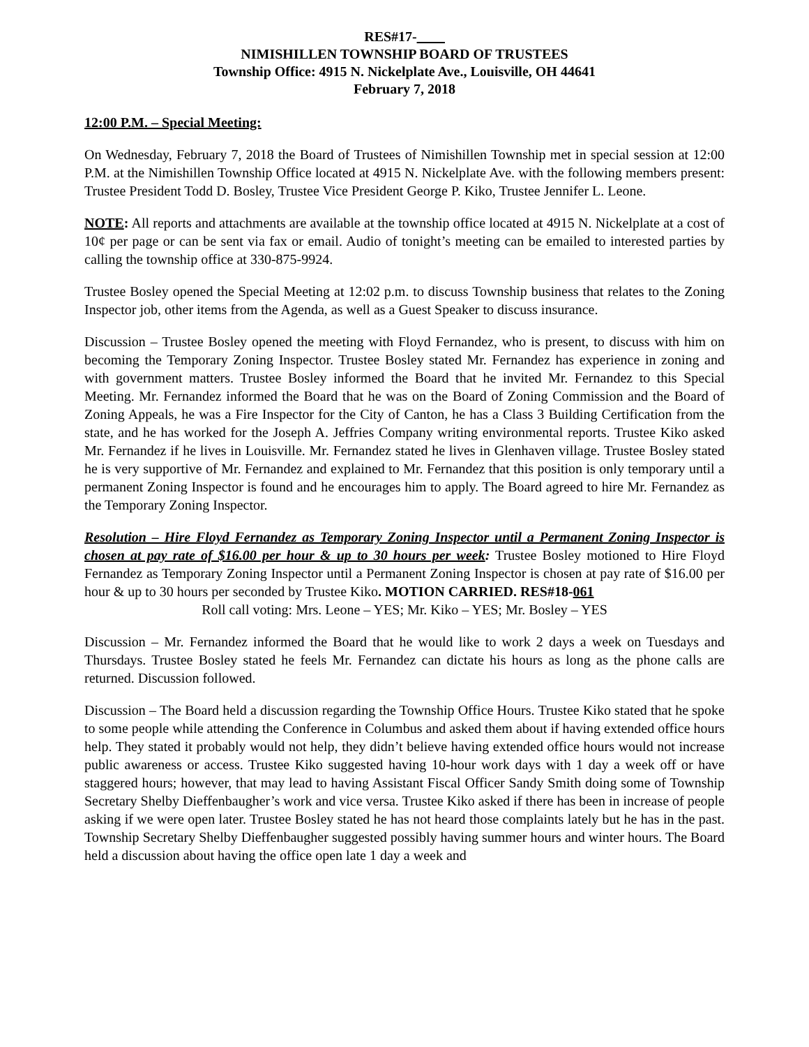RES#17-____
NIMISHILLEN TOWNSHIP BOARD OF TRUSTEES
Township Office: 4915 N. Nickelplate Ave., Louisville, OH 44641
February 7, 2018
12:00 P.M. – Special Meeting:
On Wednesday, February 7, 2018 the Board of Trustees of Nimishillen Township met in special session at 12:00 P.M. at the Nimishillen Township Office located at 4915 N. Nickelplate Ave. with the following members present: Trustee President Todd D. Bosley, Trustee Vice President George P. Kiko, Trustee Jennifer L. Leone.
NOTE: All reports and attachments are available at the township office located at 4915 N. Nickelplate at a cost of 10¢ per page or can be sent via fax or email. Audio of tonight’s meeting can be emailed to interested parties by calling the township office at 330-875-9924.
Trustee Bosley opened the Special Meeting at 12:02 p.m. to discuss Township business that relates to the Zoning Inspector job, other items from the Agenda, as well as a Guest Speaker to discuss insurance.
Discussion – Trustee Bosley opened the meeting with Floyd Fernandez, who is present, to discuss with him on becoming the Temporary Zoning Inspector. Trustee Bosley stated Mr. Fernandez has experience in zoning and with government matters. Trustee Bosley informed the Board that he invited Mr. Fernandez to this Special Meeting. Mr. Fernandez informed the Board that he was on the Board of Zoning Commission and the Board of Zoning Appeals, he was a Fire Inspector for the City of Canton, he has a Class 3 Building Certification from the state, and he has worked for the Joseph A. Jeffries Company writing environmental reports. Trustee Kiko asked Mr. Fernandez if he lives in Louisville. Mr. Fernandez stated he lives in Glenhaven village. Trustee Bosley stated he is very supportive of Mr. Fernandez and explained to Mr. Fernandez that this position is only temporary until a permanent Zoning Inspector is found and he encourages him to apply. The Board agreed to hire Mr. Fernandez as the Temporary Zoning Inspector.
Resolution – Hire Floyd Fernandez as Temporary Zoning Inspector until a Permanent Zoning Inspector is chosen at pay rate of $16.00 per hour & up to 30 hours per week: Trustee Bosley motioned to Hire Floyd Fernandez as Temporary Zoning Inspector until a Permanent Zoning Inspector is chosen at pay rate of $16.00 per hour & up to 30 hours per seconded by Trustee Kiko. MOTION CARRIED. RES#18-061
Roll call voting: Mrs. Leone – YES; Mr. Kiko – YES; Mr. Bosley – YES
Discussion – Mr. Fernandez informed the Board that he would like to work 2 days a week on Tuesdays and Thursdays. Trustee Bosley stated he feels Mr. Fernandez can dictate his hours as long as the phone calls are returned. Discussion followed.
Discussion – The Board held a discussion regarding the Township Office Hours. Trustee Kiko stated that he spoke to some people while attending the Conference in Columbus and asked them about if having extended office hours help. They stated it probably would not help, they didn’t believe having extended office hours would not increase public awareness or access. Trustee Kiko suggested having 10-hour work days with 1 day a week off or have staggered hours; however, that may lead to having Assistant Fiscal Officer Sandy Smith doing some of Township Secretary Shelby Dieffenbaugher’s work and vice versa. Trustee Kiko asked if there has been in increase of people asking if we were open later. Trustee Bosley stated he has not heard those complaints lately but he has in the past. Township Secretary Shelby Dieffenbaugher suggested possibly having summer hours and winter hours. The Board held a discussion about having the office open late 1 day a week and